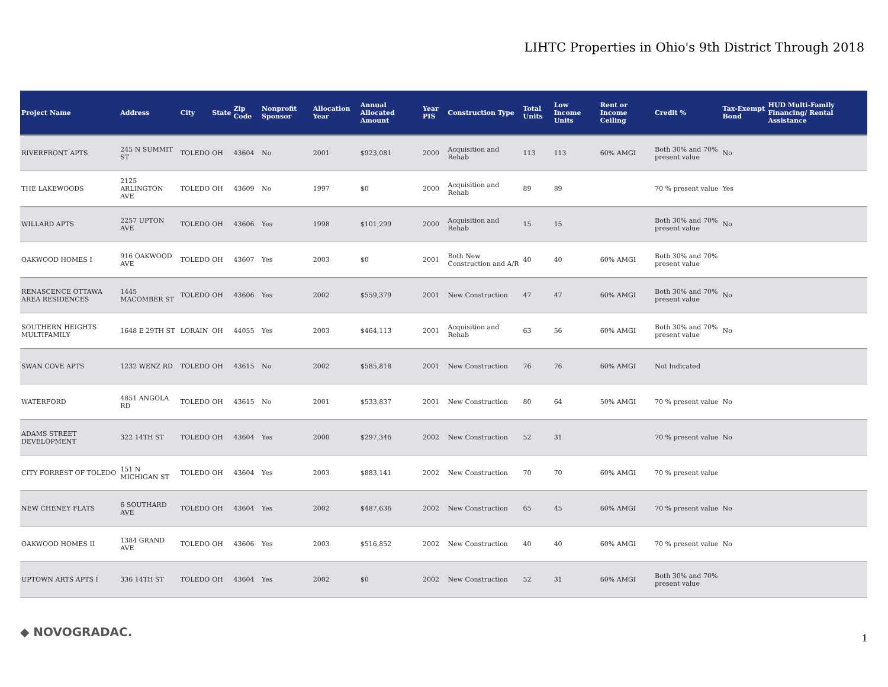LIHTC Properties in Ohio's 9th District Through 2018
| Project Name | Address | City | State | Zip Code | Nonprofit Sponsor | Allocation Year | Annual Allocated Amount | Year PIS | Construction Type | Total Units | Low Income Units | Rent or Income Ceiling | Credit % | Tax-Exempt Bond | HUD Multi-Family Financing/ Rental Assistance |
| --- | --- | --- | --- | --- | --- | --- | --- | --- | --- | --- | --- | --- | --- | --- | --- |
| RIVERFRONT APTS | 245 N SUMMIT ST | TOLEDO | OH | 43604 | No | 2001 | $923,081 | 2000 | Acquisition and Rehab | 113 | 113 | 60% AMGI | Both 30% and 70% present value | No | |
| THE LAKEWOODS | 2125 ARLINGTON AVE | TOLEDO | OH | 43609 | No | 1997 | $0 | 2000 | Acquisition and Rehab | 89 | 89 | | 70 % present value | Yes | |
| WILLARD APTS | 2257 UPTON AVE | TOLEDO | OH | 43606 | Yes | 1998 | $101,299 | 2000 | Acquisition and Rehab | 15 | 15 | | Both 30% and 70% present value | No | |
| OAKWOOD HOMES I | 916 OAKWOOD AVE | TOLEDO | OH | 43607 | Yes | 2003 | $0 | 2001 | Both New Construction and A/R | 40 | 40 | 60% AMGI | Both 30% and 70% present value | | |
| RENASCENCE OTTAWA AREA RESIDENCES | 1445 MACOMBER ST | TOLEDO | OH | 43606 | Yes | 2002 | $559,379 | 2001 | New Construction | 47 | 47 | 60% AMGI | Both 30% and 70% present value | No | |
| SOUTHERN HEIGHTS MULTIFAMILY | 1648 E 29TH ST | LORAIN | OH | 44055 | Yes | 2003 | $464,113 | 2001 | Acquisition and Rehab | 63 | 56 | 60% AMGI | Both 30% and 70% present value | No | |
| SWAN COVE APTS | 1232 WENZ RD | TOLEDO | OH | 43615 | No | 2002 | $585,818 | 2001 | New Construction | 76 | 76 | 60% AMGI | Not Indicated | | |
| WATERFORD | 4851 ANGOLA RD | TOLEDO | OH | 43615 | No | 2001 | $533,837 | 2001 | New Construction | 80 | 64 | 50% AMGI | 70 % present value | No | |
| ADAMS STREET DEVELOPMENT | 322 14TH ST | TOLEDO | OH | 43604 | Yes | 2000 | $297,346 | 2002 | New Construction | 52 | 31 | | 70 % present value | No | |
| CITY FORREST OF TOLEDO | 151 N MICHIGAN ST | TOLEDO | OH | 43604 | Yes | 2003 | $883,141 | 2002 | New Construction | 70 | 70 | 60% AMGI | 70 % present value | | |
| NEW CHENEY FLATS | 6 SOUTHARD AVE | TOLEDO | OH | 43604 | Yes | 2002 | $487,636 | 2002 | New Construction | 65 | 45 | 60% AMGI | 70 % present value | No | |
| OAKWOOD HOMES II | 1384 GRAND AVE | TOLEDO | OH | 43606 | Yes | 2003 | $516,852 | 2002 | New Construction | 40 | 40 | 60% AMGI | 70 % present value | No | |
| UPTOWN ARTS APTS I | 336 14TH ST | TOLEDO | OH | 43604 | Yes | 2002 | $0 | 2002 | New Construction | 52 | 31 | 60% AMGI | Both 30% and 70% present value | | |
◆ NOVOGRADAC. 1